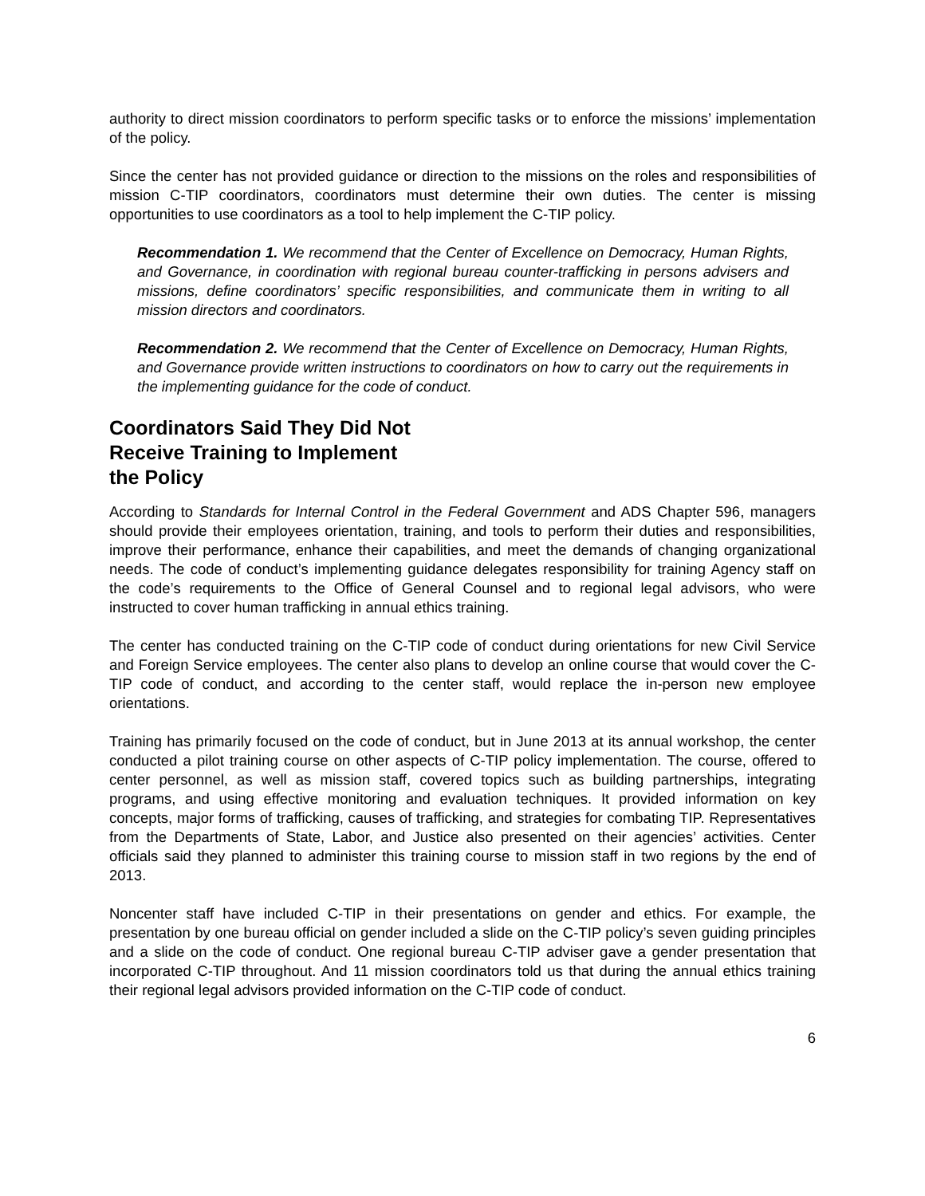authority to direct mission coordinators to perform specific tasks or to enforce the missions’ implementation of the policy.
Since the center has not provided guidance or direction to the missions on the roles and responsibilities of mission C-TIP coordinators, coordinators must determine their own duties. The center is missing opportunities to use coordinators as a tool to help implement the C-TIP policy.
Recommendation 1. We recommend that the Center of Excellence on Democracy, Human Rights, and Governance, in coordination with regional bureau counter-trafficking in persons advisers and missions, define coordinators’ specific responsibilities, and communicate them in writing to all mission directors and coordinators.
Recommendation 2. We recommend that the Center of Excellence on Democracy, Human Rights, and Governance provide written instructions to coordinators on how to carry out the requirements in the implementing guidance for the code of conduct.
Coordinators Said They Did Not
Receive Training to Implement
the Policy
According to Standards for Internal Control in the Federal Government and ADS Chapter 596, managers should provide their employees orientation, training, and tools to perform their duties and responsibilities, improve their performance, enhance their capabilities, and meet the demands of changing organizational needs. The code of conduct’s implementing guidance delegates responsibility for training Agency staff on the code’s requirements to the Office of General Counsel and to regional legal advisors, who were instructed to cover human trafficking in annual ethics training.
The center has conducted training on the C-TIP code of conduct during orientations for new Civil Service and Foreign Service employees. The center also plans to develop an online course that would cover the C-TIP code of conduct, and according to the center staff, would replace the in-person new employee orientations.
Training has primarily focused on the code of conduct, but in June 2013 at its annual workshop, the center conducted a pilot training course on other aspects of C-TIP policy implementation. The course, offered to center personnel, as well as mission staff, covered topics such as building partnerships, integrating programs, and using effective monitoring and evaluation techniques. It provided information on key concepts, major forms of trafficking, causes of trafficking, and strategies for combating TIP. Representatives from the Departments of State, Labor, and Justice also presented on their agencies’ activities. Center officials said they planned to administer this training course to mission staff in two regions by the end of 2013.
Noncenter staff have included C-TIP in their presentations on gender and ethics. For example, the presentation by one bureau official on gender included a slide on the C-TIP policy’s seven guiding principles and a slide on the code of conduct. One regional bureau C-TIP adviser gave a gender presentation that incorporated C-TIP throughout. And 11 mission coordinators told us that during the annual ethics training their regional legal advisors provided information on the C-TIP code of conduct.
6